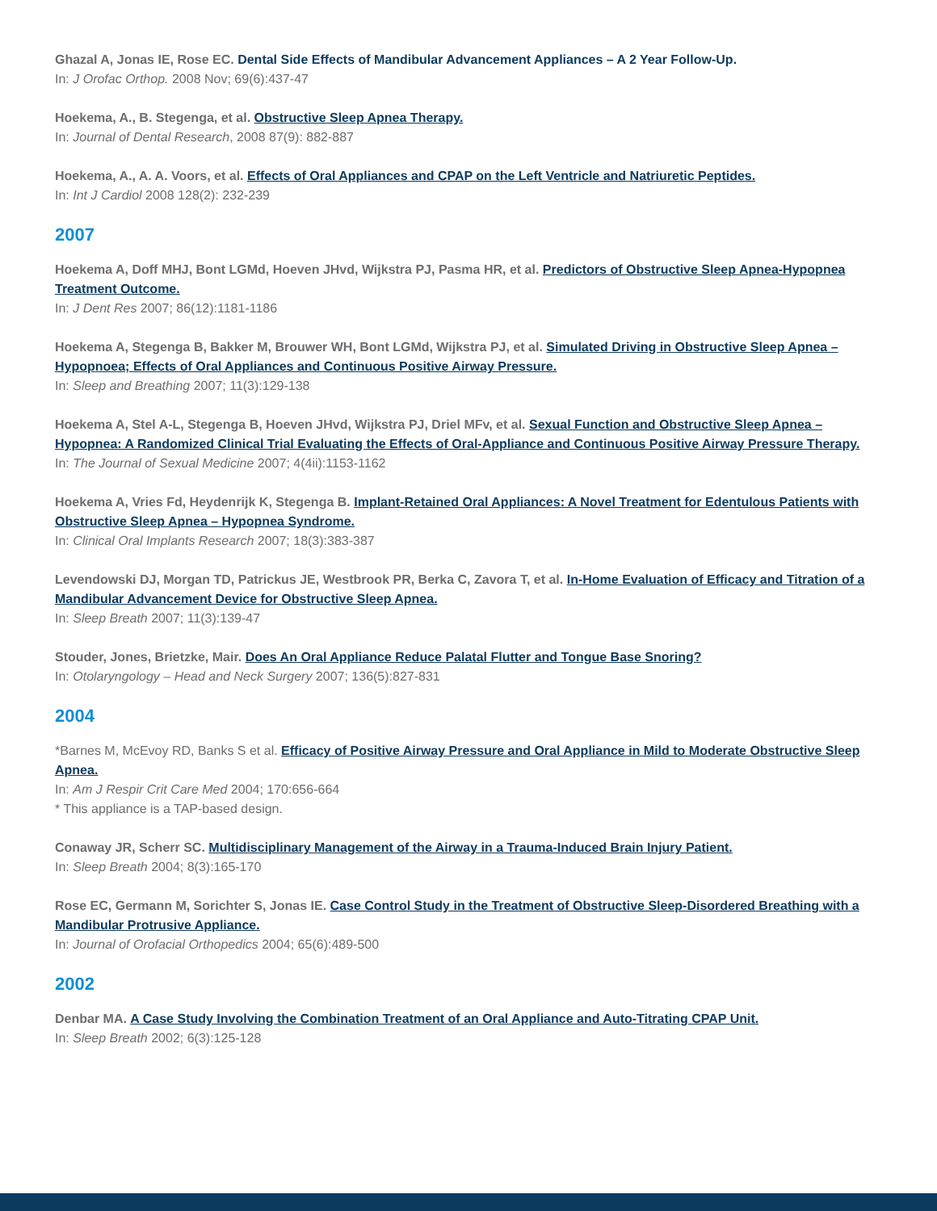Ghazal A, Jonas IE, Rose EC. Dental Side Effects of Mandibular Advancement Appliances – A 2 Year Follow-Up.
In: J Orofac Orthop. 2008 Nov; 69(6):437-47
Hoekema, A., B. Stegenga, et al. Obstructive Sleep Apnea Therapy.
In: Journal of Dental Research, 2008 87(9): 882-887
Hoekema, A., A. A. Voors, et al. Effects of Oral Appliances and CPAP on the Left Ventricle and Natriuretic Peptides.
In: Int J Cardiol 2008 128(2): 232-239
2007
Hoekema A, Doff MHJ, Bont LGMd, Hoeven JHvd, Wijkstra PJ, Pasma HR, et al. Predictors of Obstructive Sleep Apnea-Hypopnea Treatment Outcome.
In: J Dent Res 2007; 86(12):1181-1186
Hoekema A, Stegenga B, Bakker M, Brouwer WH, Bont LGMd, Wijkstra PJ, et al. Simulated Driving in Obstructive Sleep Apnea – Hypopnoea; Effects of Oral Appliances and Continuous Positive Airway Pressure.
In: Sleep and Breathing 2007; 11(3):129-138
Hoekema A, Stel A-L, Stegenga B, Hoeven JHvd, Wijkstra PJ, Driel MFv, et al. Sexual Function and Obstructive Sleep Apnea – Hypopnea: A Randomized Clinical Trial Evaluating the Effects of Oral-Appliance and Continuous Positive Airway Pressure Therapy.
In: The Journal of Sexual Medicine 2007; 4(4ii):1153-1162
Hoekema A, Vries Fd, Heydenrijk K, Stegenga B. Implant-Retained Oral Appliances: A Novel Treatment for Edentulous Patients with Obstructive Sleep Apnea – Hypopnea Syndrome.
In: Clinical Oral Implants Research 2007; 18(3):383-387
Levendowski DJ, Morgan TD, Patrickus JE, Westbrook PR, Berka C, Zavora T, et al. In-Home Evaluation of Efficacy and Titration of a Mandibular Advancement Device for Obstructive Sleep Apnea.
In: Sleep Breath 2007; 11(3):139-47
Stouder, Jones, Brietzke, Mair. Does An Oral Appliance Reduce Palatal Flutter and Tongue Base Snoring?
In: Otolaryngology – Head and Neck Surgery 2007; 136(5):827-831
2004
*Barnes M, McEvoy RD, Banks S et al. Efficacy of Positive Airway Pressure and Oral Appliance in Mild to Moderate Obstructive Sleep Apnea.
In: Am J Respir Crit Care Med 2004; 170:656-664
* This appliance is a TAP-based design.
Conaway JR, Scherr SC. Multidisciplinary Management of the Airway in a Trauma-Induced Brain Injury Patient.
In: Sleep Breath 2004; 8(3):165-170
Rose EC, Germann M, Sorichter S, Jonas IE. Case Control Study in the Treatment of Obstructive Sleep-Disordered Breathing with a Mandibular Protrusive Appliance.
In: Journal of Orofacial Orthopedics 2004; 65(6):489-500
2002
Denbar MA. A Case Study Involving the Combination Treatment of an Oral Appliance and Auto-Titrating CPAP Unit.
In: Sleep Breath 2002; 6(3):125-128